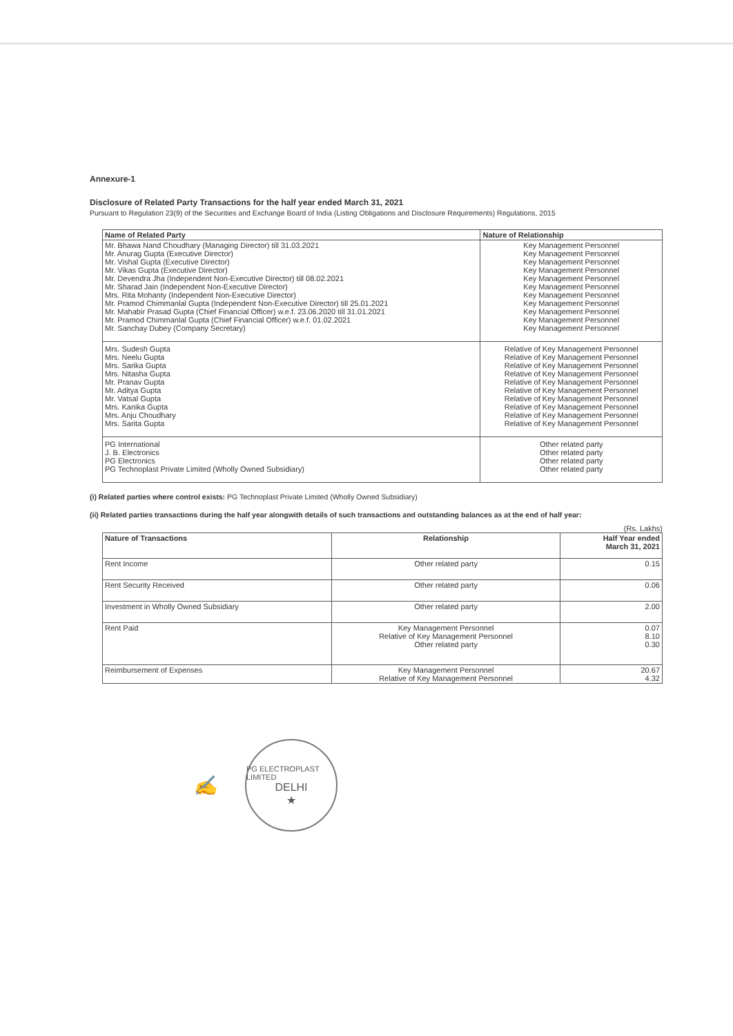Annexure-1
Disclosure of Related Party Transactions for the half year ended March 31, 2021
Pursuant to Regulation 23(9) of the Securities and Exchange Board of India (Listing Obligations and Disclosure Requirements) Regulations, 2015
| Name of Related Party | Nature of Relationship |
| --- | --- |
| Mr. Bhawa Nand Choudhary (Managing Director) till 31.03.2021 Mr. Anurag Gupta (Executive Director) Mr. Vishal Gupta (Executive Director) Mr. Vikas Gupta (Executive Director) Mr. Devendra Jha (Independent Non-Executive Director) till 08.02.2021 Mr. Sharad Jain (Independent Non-Executive Director) Mrs. Rita Mohanty (Independent Non-Executive Director) Mr. Pramod Chimmanlal Gupta (Independent Non-Executive Director) till 25.01.2021 Mr. Mahabir Prasad Gupta (Chief Financial Officer) w.e.f. 23.06.2020 till 31.01.2021 Mr. Pramod Chimmanlal Gupta (Chief Financial Officer) w.e.f. 01.02.2021 Mr. Sanchay Dubey (Company Secretary) | Key Management Personnel Key Management Personnel Key Management Personnel Key Management Personnel Key Management Personnel Key Management Personnel Key Management Personnel Key Management Personnel Key Management Personnel Key Management Personnel Key Management Personnel |
| Mrs. Sudesh Gupta Mrs. Neelu Gupta Mrs. Sarika Gupta Mrs. Nitasha Gupta Mr. Pranav Gupta Mr. Aditya Gupta Mr. Vatsal Gupta Mrs. Kanika Gupta Mrs. Anju Choudhary Mrs. Sarita Gupta | Relative of Key Management Personnel Relative of Key Management Personnel Relative of Key Management Personnel Relative of Key Management Personnel Relative of Key Management Personnel Relative of Key Management Personnel Relative of Key Management Personnel Relative of Key Management Personnel Relative of Key Management Personnel Relative of Key Management Personnel |
| PG International J. B. Electronics PG Electronics PG Technoplast Private Limited (Wholly Owned Subsidiary) | Other related party Other related party Other related party Other related party |
(i) Related parties where control exists: PG Technoplast Private Limited (Wholly Owned Subsidiary)
(ii) Related parties transactions during the half year alongwith details of such transactions and outstanding balances as at the end of half year:
(Rs. Lakhs)
| Nature of Transactions | Relationship | Half Year ended March 31, 2021 |
| --- | --- | --- |
| Rent Income | Other related party | 0.15 |
| Rent Security Received | Other related party | 0.06 |
| Investment in Wholly Owned Subsidiary | Other related party | 2.00 |
| Rent Paid | Key Management Personnel Relative of Key Management Personnel Other related party | 0.07 8.10 0.30 |
| Reimbursement of Expenses | Key Management Personnel Relative of Key Management Personnel | 20.67 4.32 |
✍
PG ELECTROPLAST LIMITED
DELHI
★